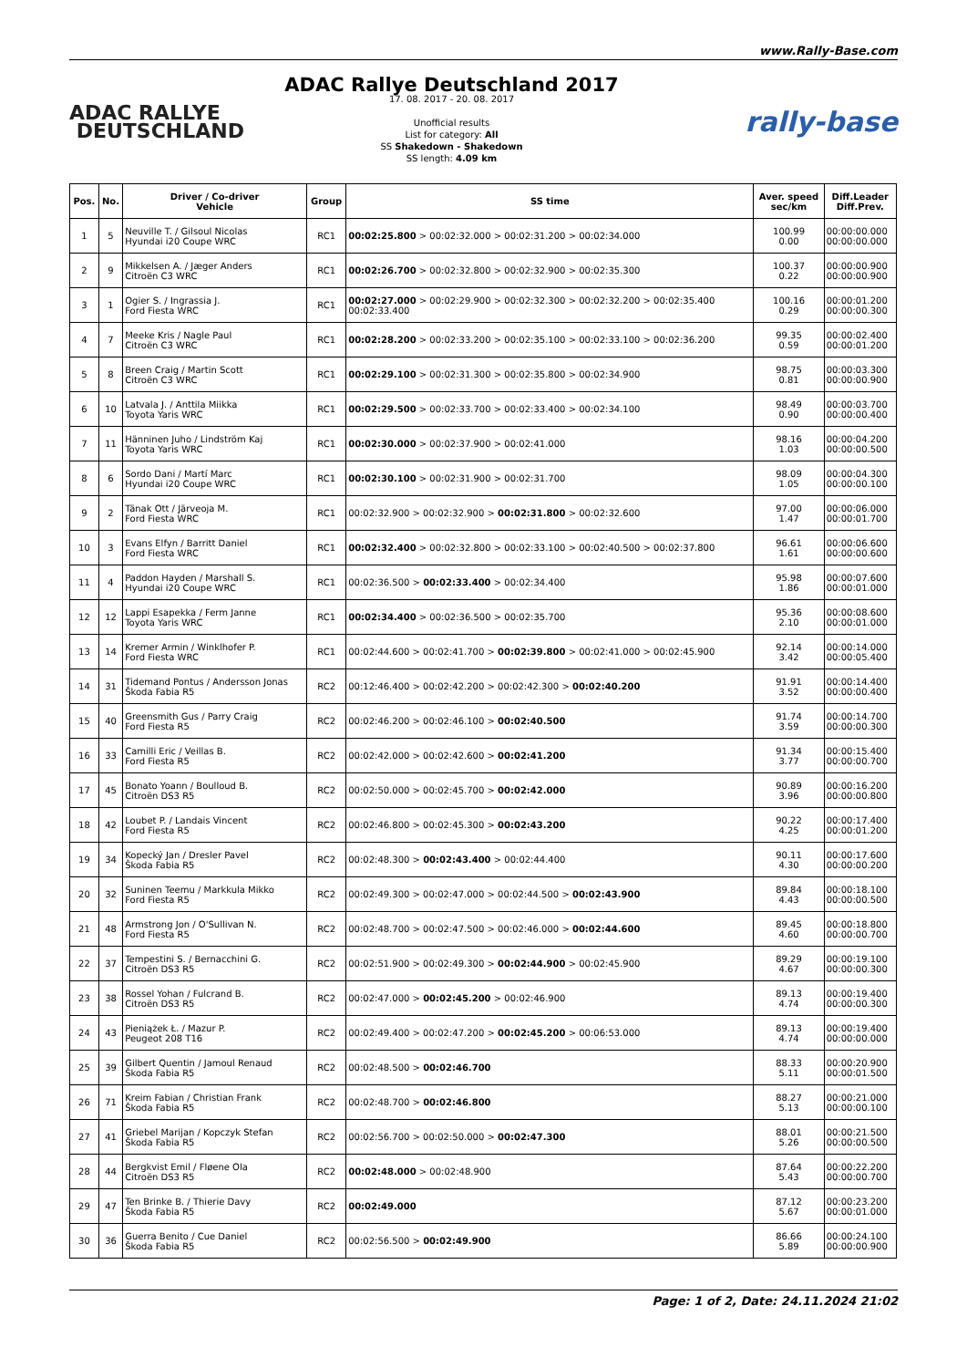www.Rally-Base.com
ADAC RALLYE
DEUTSCHLAND
ADAC Rallye Deutschland 2017
17. 08. 2017 - 20. 08. 2017
Unofficial results
List for category: All
SS Shakedown - Shakedown
SS length: 4.09 km
rally-base
| Pos. | No. | Driver / Co-driver Vehicle | Group | SS time | Aver. speed sec/km | Diff.Leader Diff.Prev. |
| --- | --- | --- | --- | --- | --- | --- |
| 1 | 5 | Neuville T. / Gilsoul Nicolas Hyundai i20 Coupe WRC | RC1 | 00:02:25.800 > 00:02:32.000 > 00:02:31.200 > 00:02:34.000 | 100.99 0.00 | 00:00:00.000 00:00:00.000 |
| 2 | 9 | Mikkelsen A. / Jæger Anders Citroën C3 WRC | RC1 | 00:02:26.700 > 00:02:32.800 > 00:02:32.900 > 00:02:35.300 | 100.37 0.22 | 00:00:00.900 00:00:00.900 |
| 3 | 1 | Ogier S. / Ingrassia J. Ford Fiesta WRC | RC1 | 00:02:27.000 > 00:02:29.900 > 00:02:32.300 > 00:02:32.200 > 00:02:35.400 00:02:33.400 | 100.16 0.29 | 00:00:01.200 00:00:00.300 |
| 4 | 7 | Meeke Kris / Nagle Paul Citroën C3 WRC | RC1 | 00:02:28.200 > 00:02:33.200 > 00:02:35.100 > 00:02:33.100 > 00:02:36.200 | 99.35 0.59 | 00:00:02.400 00:00:01.200 |
| 5 | 8 | Breen Craig / Martin Scott Citroën C3 WRC | RC1 | 00:02:29.100 > 00:02:31.300 > 00:02:35.800 > 00:02:34.900 | 98.75 0.81 | 00:00:03.300 00:00:00.900 |
| 6 | 10 | Latvala J. / Anttila Miikka Toyota Yaris WRC | RC1 | 00:02:29.500 > 00:02:33.700 > 00:02:33.400 > 00:02:34.100 | 98.49 0.90 | 00:00:03.700 00:00:00.400 |
| 7 | 11 | Hänninen Juho / Lindström Kaj Toyota Yaris WRC | RC1 | 00:02:30.000 > 00:02:37.900 > 00:02:41.000 | 98.16 1.03 | 00:00:04.200 00:00:00.500 |
| 8 | 6 | Sordo Dani / Martí Marc Hyundai i20 Coupe WRC | RC1 | 00:02:30.100 > 00:02:31.900 > 00:02:31.700 | 98.09 1.05 | 00:00:04.300 00:00:00.100 |
| 9 | 2 | Tänak Ott / Järveoja M. Ford Fiesta WRC | RC1 | 00:02:32.900 > 00:02:32.900 > 00:02:31.800 > 00:02:32.600 | 97.00 1.47 | 00:00:06.000 00:00:01.700 |
| 10 | 3 | Evans Elfyn / Barritt Daniel Ford Fiesta WRC | RC1 | 00:02:32.400 > 00:02:32.800 > 00:02:33.100 > 00:02:40.500 > 00:02:37.800 | 96.61 1.61 | 00:00:06.600 00:00:00.600 |
| 11 | 4 | Paddon Hayden / Marshall S. Hyundai i20 Coupe WRC | RC1 | 00:02:36.500 > 00:02:33.400 > 00:02:34.400 | 95.98 1.86 | 00:00:07.600 00:00:01.000 |
| 12 | 12 | Lappi Esapekka / Ferm Janne Toyota Yaris WRC | RC1 | 00:02:34.400 > 00:02:36.500 > 00:02:35.700 | 95.36 2.10 | 00:00:08.600 00:00:01.000 |
| 13 | 14 | Kremer Armin / Winklhofer P. Ford Fiesta WRC | RC1 | 00:02:44.600 > 00:02:41.700 > 00:02:39.800 > 00:02:41.000 > 00:02:45.900 | 92.14 3.42 | 00:00:14.000 00:00:05.400 |
| 14 | 31 | Tidemand Pontus / Andersson Jonas Škoda Fabia R5 | RC2 | 00:12:46.400 > 00:02:42.200 > 00:02:42.300 > 00:02:40.200 | 91.91 3.52 | 00:00:14.400 00:00:00.400 |
| 15 | 40 | Greensmith Gus / Parry Craig Ford Fiesta R5 | RC2 | 00:02:46.200 > 00:02:46.100 > 00:02:40.500 | 91.74 3.59 | 00:00:14.700 00:00:00.300 |
| 16 | 33 | Camilli Eric / Veillas B. Ford Fiesta R5 | RC2 | 00:02:42.000 > 00:02:42.600 > 00:02:41.200 | 91.34 3.77 | 00:00:15.400 00:00:00.700 |
| 17 | 45 | Bonato Yoann / Boulloud B. Citroën DS3 R5 | RC2 | 00:02:50.000 > 00:02:45.700 > 00:02:42.000 | 90.89 3.96 | 00:00:16.200 00:00:00.800 |
| 18 | 42 | Loubet P. / Landais Vincent Ford Fiesta R5 | RC2 | 00:02:46.800 > 00:02:45.300 > 00:02:43.200 | 90.22 4.25 | 00:00:17.400 00:00:01.200 |
| 19 | 34 | Kopecký Jan / Dresler Pavel Škoda Fabia R5 | RC2 | 00:02:48.300 > 00:02:43.400 > 00:02:44.400 | 90.11 4.30 | 00:00:17.600 00:00:00.200 |
| 20 | 32 | Suninen Teemu / Markkula Mikko Ford Fiesta R5 | RC2 | 00:02:49.300 > 00:02:47.000 > 00:02:44.500 > 00:02:43.900 | 89.84 4.43 | 00:00:18.100 00:00:00.500 |
| 21 | 48 | Armstrong Jon / O'Sullivan N. Ford Fiesta R5 | RC2 | 00:02:48.700 > 00:02:47.500 > 00:02:46.000 > 00:02:44.600 | 89.45 4.60 | 00:00:18.800 00:00:00.700 |
| 22 | 37 | Tempestini S. / Bernacchini G. Citroën DS3 R5 | RC2 | 00:02:51.900 > 00:02:49.300 > 00:02:44.900 > 00:02:45.900 | 89.29 4.67 | 00:00:19.100 00:00:00.300 |
| 23 | 38 | Rossel Yohan / Fulcrand B. Citroën DS3 R5 | RC2 | 00:02:47.000 > 00:02:45.200 > 00:02:46.900 | 89.13 4.74 | 00:00:19.400 00:00:00.300 |
| 24 | 43 | Pieniążek Ł. / Mazur P. Peugeot 208 T16 | RC2 | 00:02:49.400 > 00:02:47.200 > 00:02:45.200 > 00:06:53.000 | 89.13 4.74 | 00:00:19.400 00:00:00.000 |
| 25 | 39 | Gilbert Quentin / Jamoul Renaud Škoda Fabia R5 | RC2 | 00:02:48.500 > 00:02:46.700 | 88.33 5.11 | 00:00:20.900 00:00:01.500 |
| 26 | 71 | Kreim Fabian / Christian Frank Škoda Fabia R5 | RC2 | 00:02:48.700 > 00:02:46.800 | 88.27 5.13 | 00:00:21.000 00:00:00.100 |
| 27 | 41 | Griebel Marijan / Kopczyk Stefan Škoda Fabia R5 | RC2 | 00:02:56.700 > 00:02:50.000 > 00:02:47.300 | 88.01 5.26 | 00:00:21.500 00:00:00.500 |
| 28 | 44 | Bergkvist Emil / Fløene Ola Citroën DS3 R5 | RC2 | 00:02:48.000 > 00:02:48.900 | 87.64 5.43 | 00:00:22.200 00:00:00.700 |
| 29 | 47 | Ten Brinke B. / Thierie Davy Škoda Fabia R5 | RC2 | 00:02:49.000 | 87.12 5.67 | 00:00:23.200 00:00:01.000 |
| 30 | 36 | Guerra Benito / Cue Daniel Škoda Fabia R5 | RC2 | 00:02:56.500 > 00:02:49.900 | 86.66 5.89 | 00:00:24.100 00:00:00.900 |
Page: 1 of 2, Date: 24.11.2024 21:02